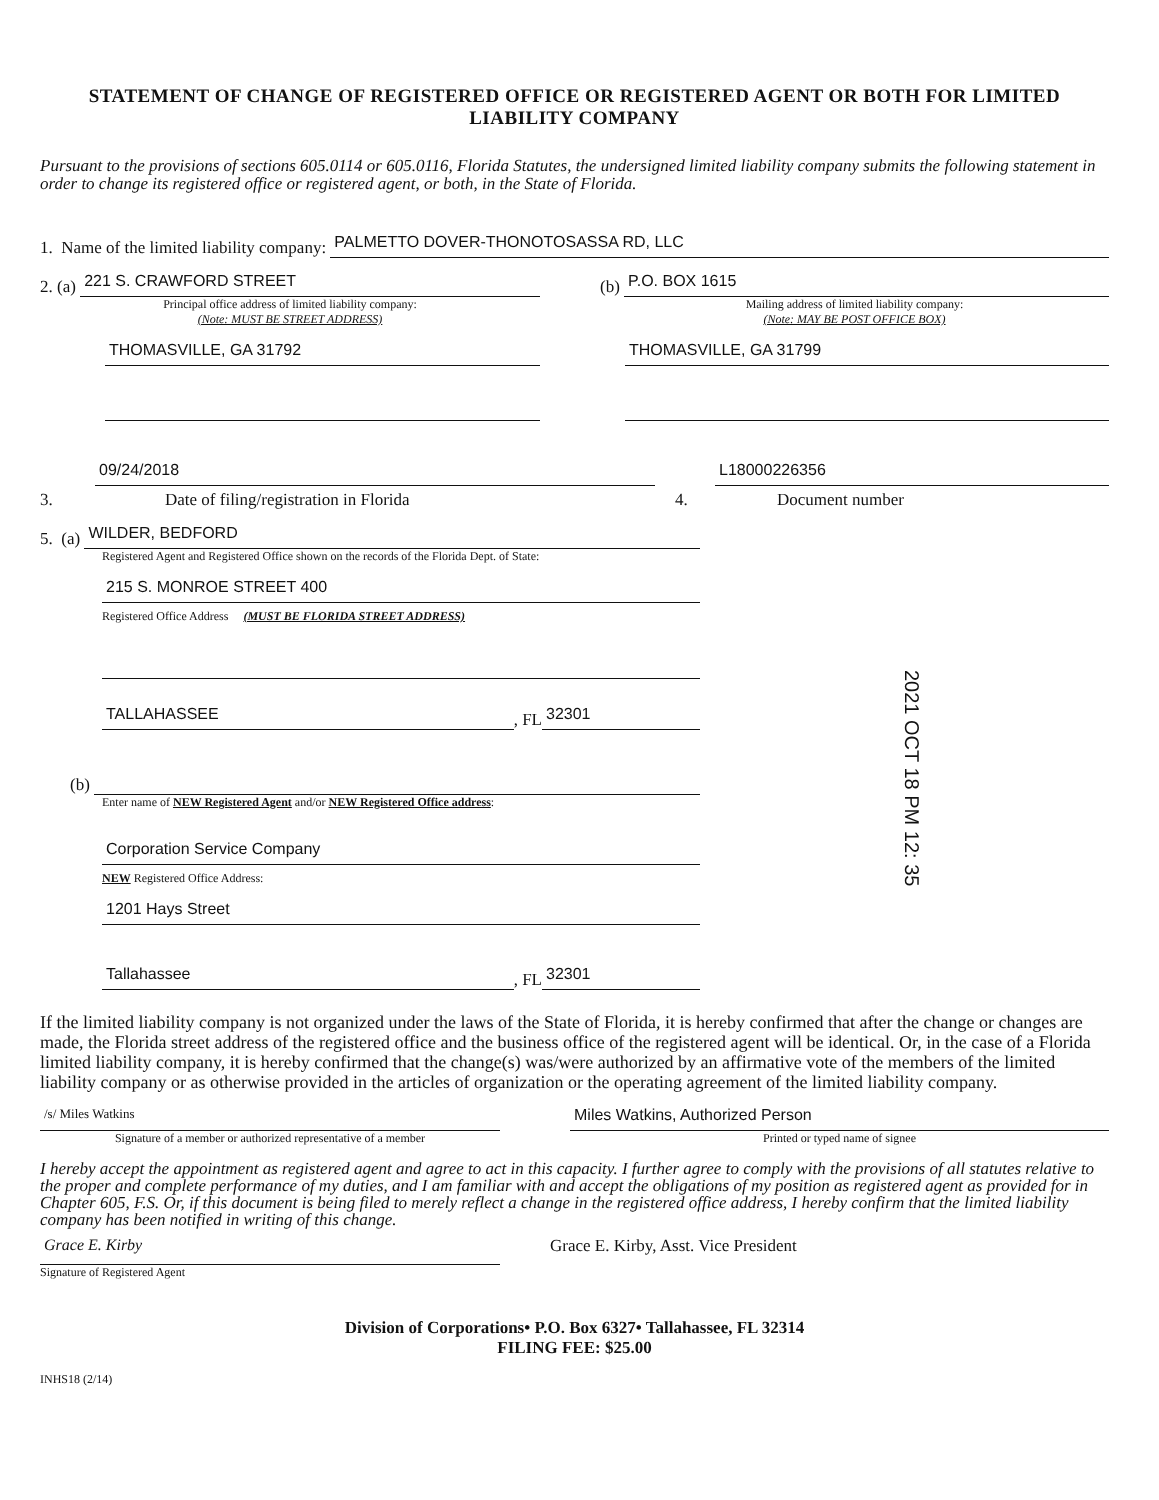STATEMENT OF CHANGE OF REGISTERED OFFICE OR REGISTERED AGENT OR BOTH FOR LIMITED LIABILITY COMPANY
Pursuant to the provisions of sections 605.0114 or 605.0116, Florida Statutes, the undersigned limited liability company submits the following statement in order to change its registered office or registered agent, or both, in the State of Florida.
1. Name of the limited liability company:
PALMETTO DOVER-THONOTOSASSA RD, LLC
2. (a)
221 S. CRAWFORD STREET
Principal office address of limited liability company:
(Note: MUST BE STREET ADDRESS)
THOMASVILLE, GA 31792
(b)
P.O. BOX 1615
Mailing address of limited liability company:
(Note: MAY BE POST OFFICE BOX)
THOMASVILLE, GA 31799
09/24/2018
3. Date of filing/registration in Florida
L18000226356
4. Document number
5. (a)
WILDER, BEDFORD
Registered Agent and Registered Office shown on the records of the Florida Dept. of State:
215 S. MONROE STREET 400
Registered Office Address (MUST BE FLORIDA STREET ADDRESS)
TALLAHASSEE
, FL
32301
(b)
Enter name of NEW Registered Agent and/or NEW Registered Office address:
Corporation Service Company
NEW Registered Office Address:
1201 Hays Street
Tallahassee
, FL
32301
If the limited liability company is not organized under the laws of the State of Florida, it is hereby confirmed that after the change or changes are made, the Florida street address of the registered office and the business office of the registered agent will be identical. Or, in the case of a Florida limited liability company, it is hereby confirmed that the change(s) was/were authorized by an affirmative vote of the members of the limited liability company or as otherwise provided in the articles of organization or the operating agreement of the limited liability company.
/s/ Miles Watkins
Signature of a member or authorized representative of a member
Miles Watkins, Authorized Person
Printed or typed name of signee
I hereby accept the appointment as registered agent and agree to act in this capacity. I further agree to comply with the provisions of all statutes relative to the proper and complete performance of my duties, and I am familiar with and accept the obligations of my position as registered agent as provided for in Chapter 605, F.S. Or, if this document is being filed to merely reflect a change in the registered office address, I hereby confirm that the limited liability company has been notified in writing of this change.
Grace E. Kirby
Signature of Registered Agent
Grace E. Kirby, Asst. Vice President
Division of Corporations• P.O. Box 6327• Tallahassee, FL 32314
FILING FEE: $25.00
INHS18 (2/14)
2021 OCT 18 PM 12: 35